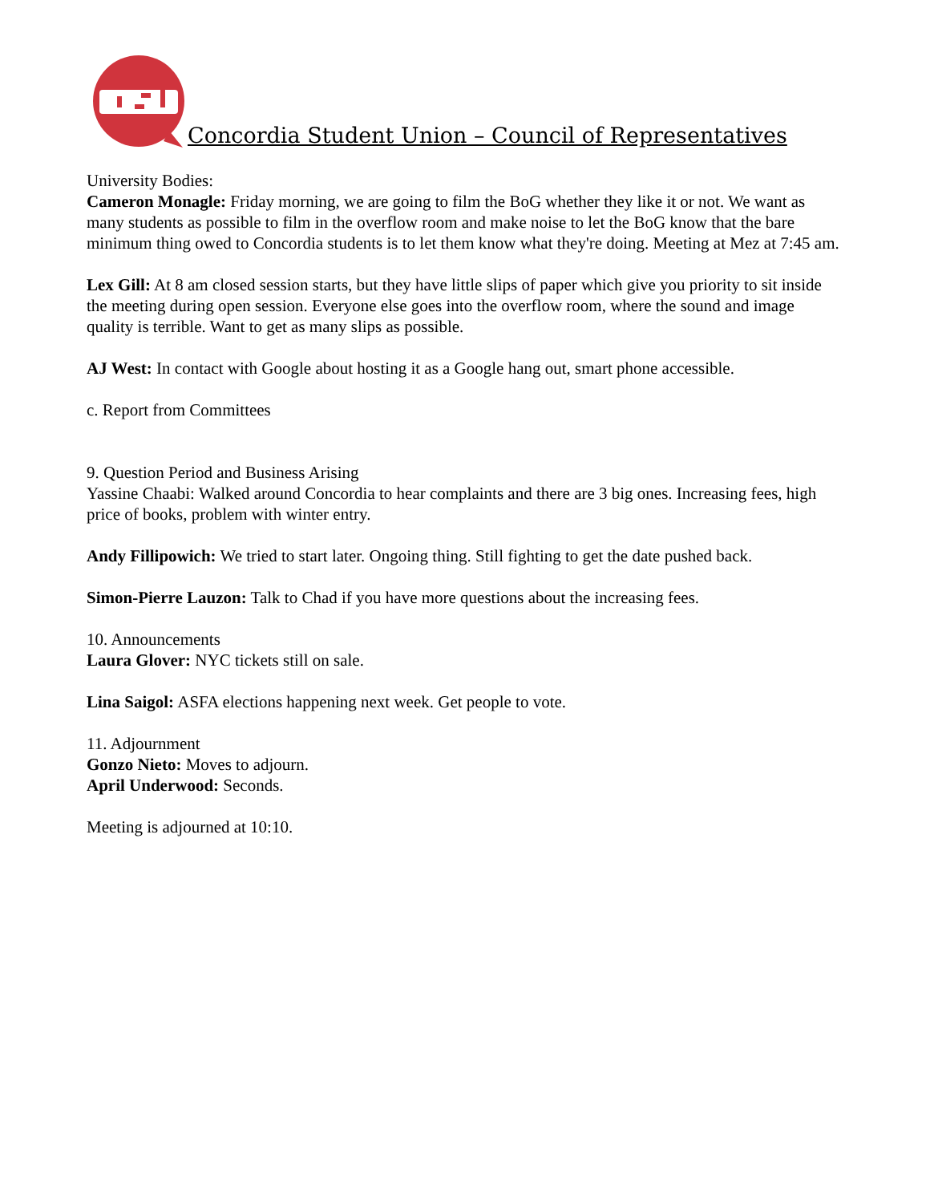Concordia Student Union – Council of Representatives
University Bodies:
Cameron Monagle: Friday morning, we are going to film the BoG whether they like it or not. We want as many students as possible to film in the overflow room and make noise to let the BoG know that the bare minimum thing owed to Concordia students is to let them know what they're doing. Meeting at Mez at 7:45 am.
Lex Gill: At 8 am closed session starts, but they have little slips of paper which give you priority to sit inside the meeting during open session. Everyone else goes into the overflow room, where the sound and image quality is terrible. Want to get as many slips as possible.
AJ West: In contact with Google about hosting it as a Google hang out, smart phone accessible.
c. Report from Committees
9. Question Period and Business Arising
Yassine Chaabi: Walked around Concordia to hear complaints and there are 3 big ones. Increasing fees, high price of books, problem with winter entry.
Andy Fillipowich: We tried to start later. Ongoing thing. Still fighting to get the date pushed back.
Simon-Pierre Lauzon: Talk to Chad if you have more questions about the increasing fees.
10. Announcements
Laura Glover: NYC tickets still on sale.
Lina Saigol: ASFA elections happening next week. Get people to vote.
11. Adjournment
Gonzo Nieto: Moves to adjourn.
April Underwood: Seconds.
Meeting is adjourned at 10:10.